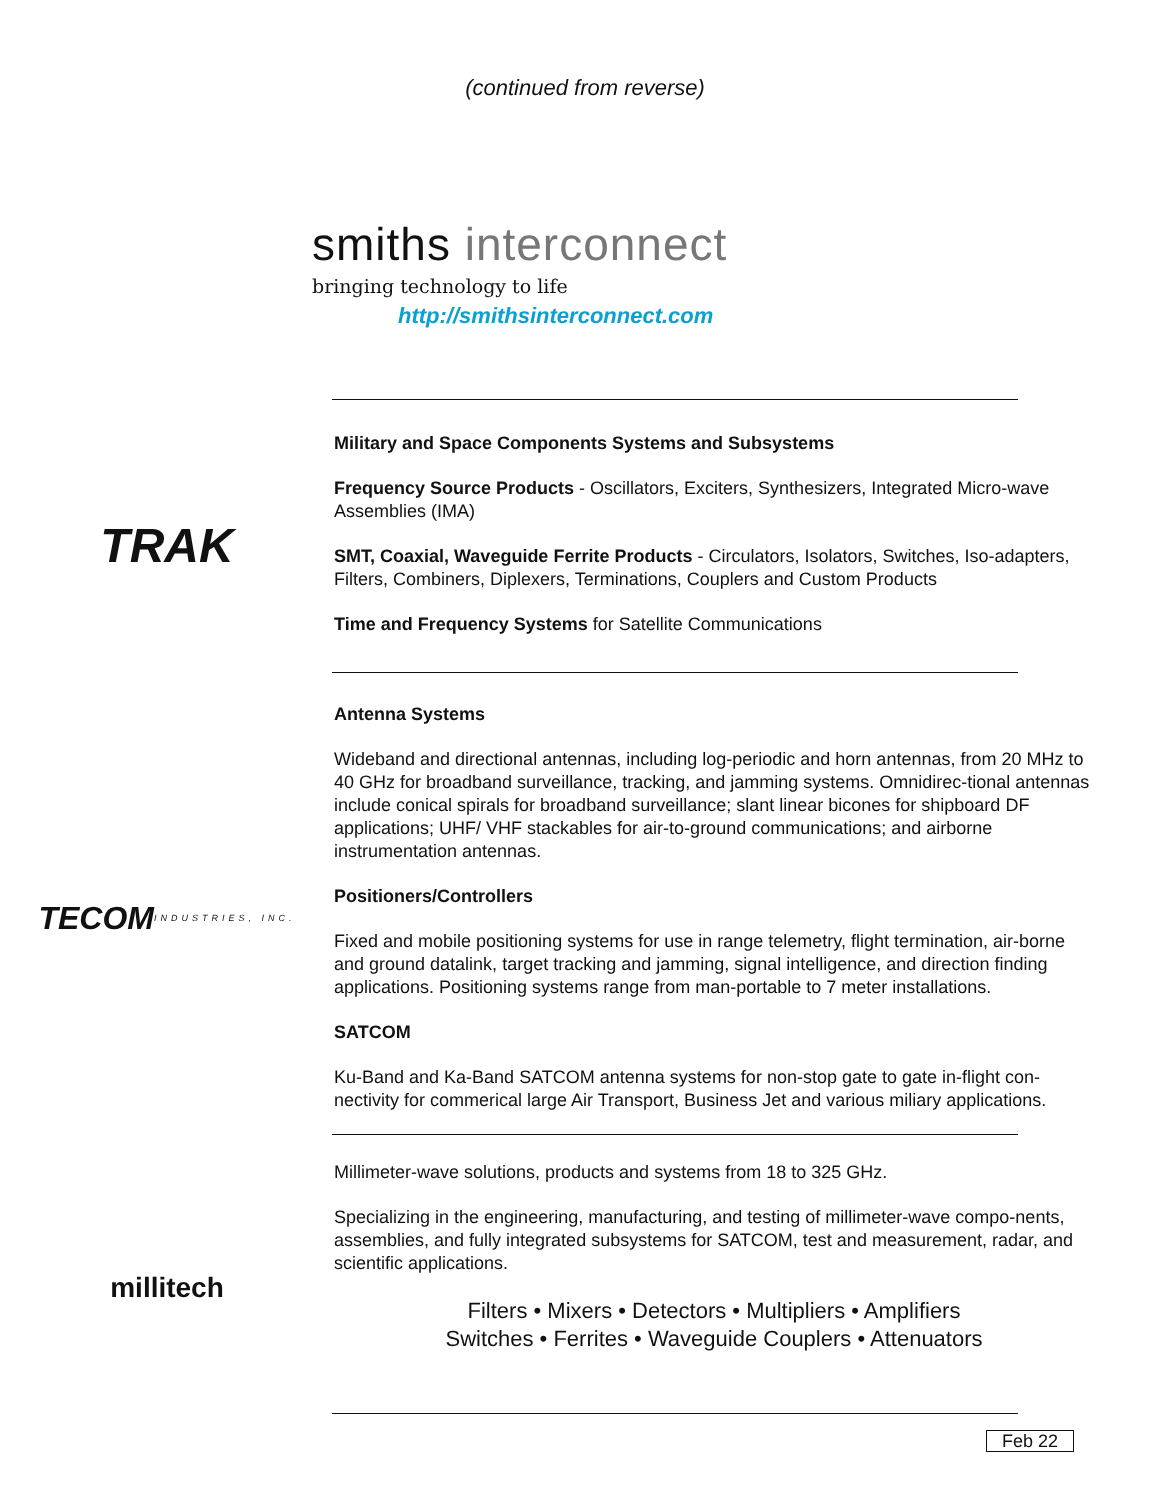(continued from reverse)
smiths interconnect
bringing technology to life
http://smithsinterconnect.com
TRAK
Military and Space Components Systems and Subsystems
Frequency Source Products - Oscillators, Exciters, Synthesizers, Integrated Micro-wave Assemblies (IMA)
SMT, Coaxial, Waveguide Ferrite Products - Circulators, Isolators, Switches, Iso-adapters, Filters, Combiners, Diplexers, Terminations, Couplers and Custom Products
Time and Frequency Systems for Satellite Communications
TECOM
INDUSTRIES, INC.
Antenna Systems
Wideband and directional antennas, including log-periodic and horn antennas, from 20 MHz to 40 GHz for broadband surveillance, tracking, and jamming systems. Omnidirec-tional antennas include conical spirals for broadband surveillance; slant linear bicones for shipboard DF applications; UHF/ VHF stackables for air-to-ground communications; and airborne instrumentation antennas.
Positioners/Controllers
Fixed and mobile positioning systems for use in range telemetry, flight termination, air-borne and ground datalink, target tracking and jamming, signal intelligence, and direction finding applications. Positioning systems range from man-portable to 7 meter installations.
SATCOM
Ku-Band and Ka-Band SATCOM antenna systems for non-stop gate to gate in-flight con-nectivity for commerical large Air Transport, Business Jet and various miliary applications.
millitech
Millimeter-wave solutions, products and systems from 18 to 325 GHz.
Specializing in the engineering, manufacturing, and testing of millimeter-wave compo-nents, assemblies, and fully integrated subsystems for SATCOM, test and measurement, radar, and scientific applications.
Filters • Mixers • Detectors • Multipliers • Amplifiers
Switches • Ferrites • Waveguide Couplers • Attenuators
Feb 22